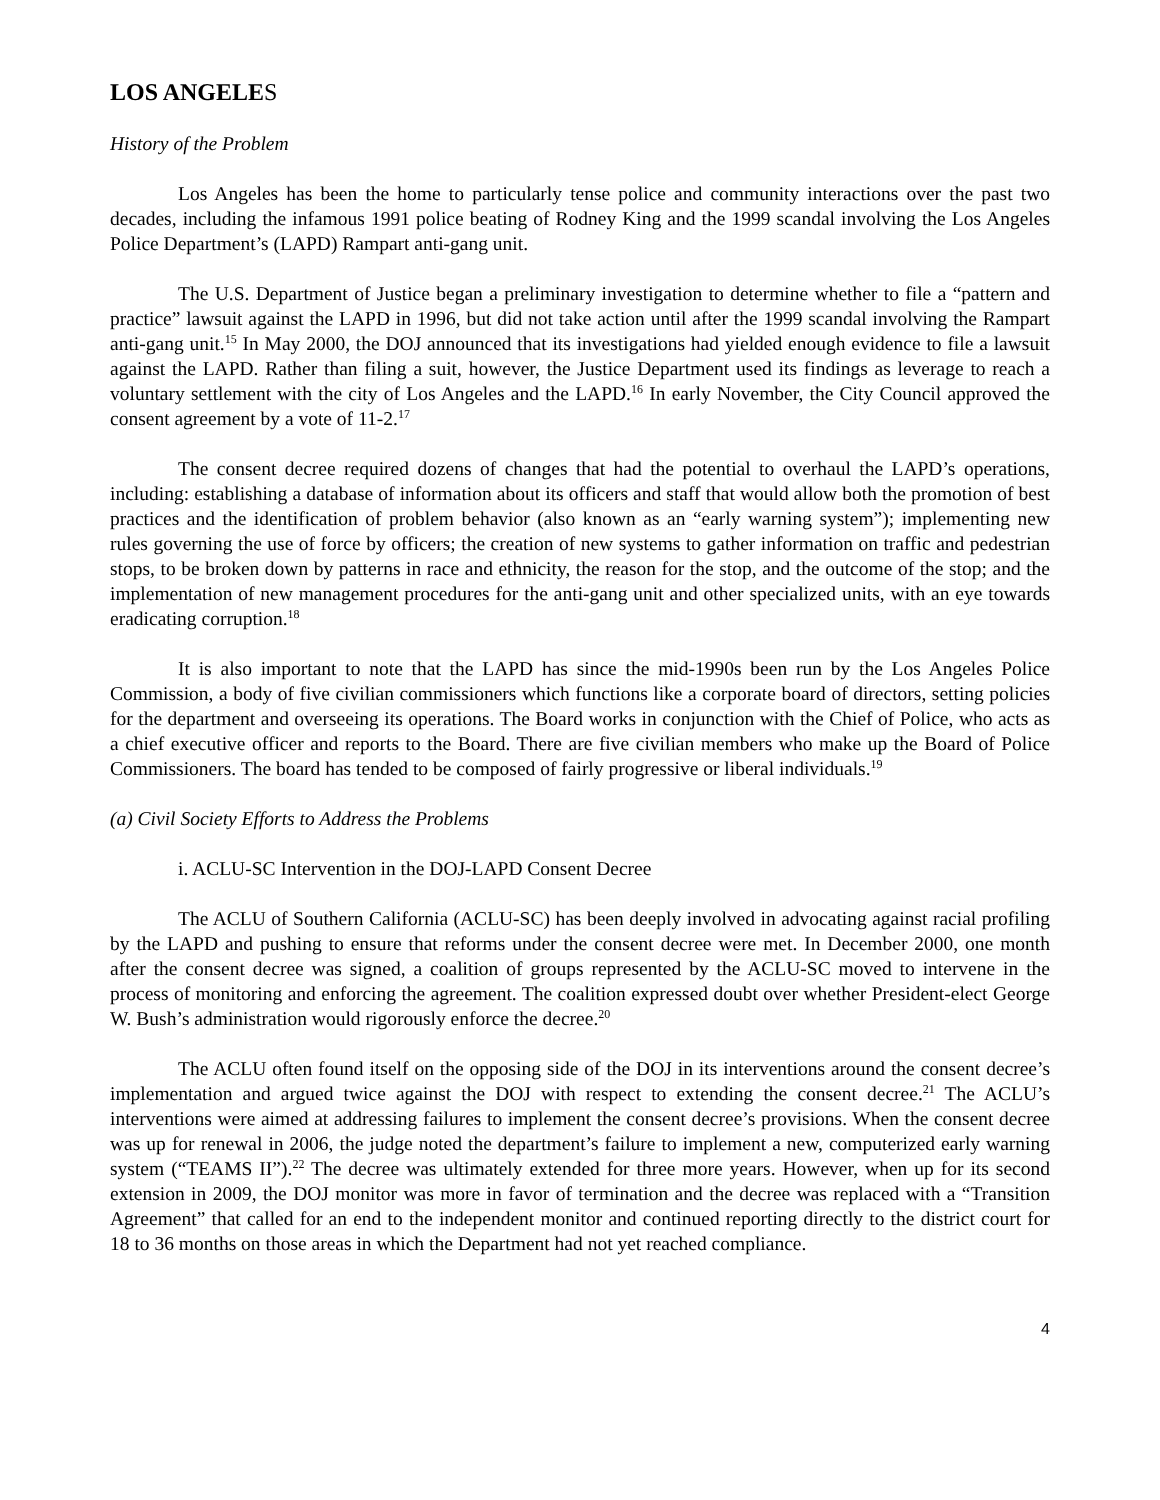LOS ANGELES
History of the Problem
Los Angeles has been the home to particularly tense police and community interactions over the past two decades, including the infamous 1991 police beating of Rodney King and the 1999 scandal involving the Los Angeles Police Department’s (LAPD) Rampart anti-gang unit.
The U.S. Department of Justice began a preliminary investigation to determine whether to file a “pattern and practice” lawsuit against the LAPD in 1996, but did not take action until after the 1999 scandal involving the Rampart anti-gang unit.<sup>15</sup> In May 2000, the DOJ announced that its investigations had yielded enough evidence to file a lawsuit against the LAPD. Rather than filing a suit, however, the Justice Department used its findings as leverage to reach a voluntary settlement with the city of Los Angeles and the LAPD.<sup>16</sup> In early November, the City Council approved the consent agreement by a vote of 11-2.<sup>17</sup>
The consent decree required dozens of changes that had the potential to overhaul the LAPD’s operations, including: establishing a database of information about its officers and staff that would allow both the promotion of best practices and the identification of problem behavior (also known as an “early warning system”); implementing new rules governing the use of force by officers; the creation of new systems to gather information on traffic and pedestrian stops, to be broken down by patterns in race and ethnicity, the reason for the stop, and the outcome of the stop; and the implementation of new management procedures for the anti-gang unit and other specialized units, with an eye towards eradicating corruption.<sup>18</sup>
It is also important to note that the LAPD has since the mid-1990s been run by the Los Angeles Police Commission, a body of five civilian commissioners which functions like a corporate board of directors, setting policies for the department and overseeing its operations. The Board works in conjunction with the Chief of Police, who acts as a chief executive officer and reports to the Board. There are five civilian members who make up the Board of Police Commissioners. The board has tended to be composed of fairly progressive or liberal individuals.<sup>19</sup>
(a) Civil Society Efforts to Address the Problems
i. ACLU-SC Intervention in the DOJ-LAPD Consent Decree
The ACLU of Southern California (ACLU-SC) has been deeply involved in advocating against racial profiling by the LAPD and pushing to ensure that reforms under the consent decree were met. In December 2000, one month after the consent decree was signed, a coalition of groups represented by the ACLU-SC moved to intervene in the process of monitoring and enforcing the agreement. The coalition expressed doubt over whether President-elect George W. Bush’s administration would rigorously enforce the decree.<sup>20</sup>
The ACLU often found itself on the opposing side of the DOJ in its interventions around the consent decree’s implementation and argued twice against the DOJ with respect to extending the consent decree.<sup>21</sup> The ACLU’s interventions were aimed at addressing failures to implement the consent decree’s provisions. When the consent decree was up for renewal in 2006, the judge noted the department’s failure to implement a new, computerized early warning system (“TEAMS II”).<sup>22</sup> The decree was ultimately extended for three more years. However, when up for its second extension in 2009, the DOJ monitor was more in favor of termination and the decree was replaced with a “Transition Agreement” that called for an end to the independent monitor and continued reporting directly to the district court for 18 to 36 months on those areas in which the Department had not yet reached compliance.
4